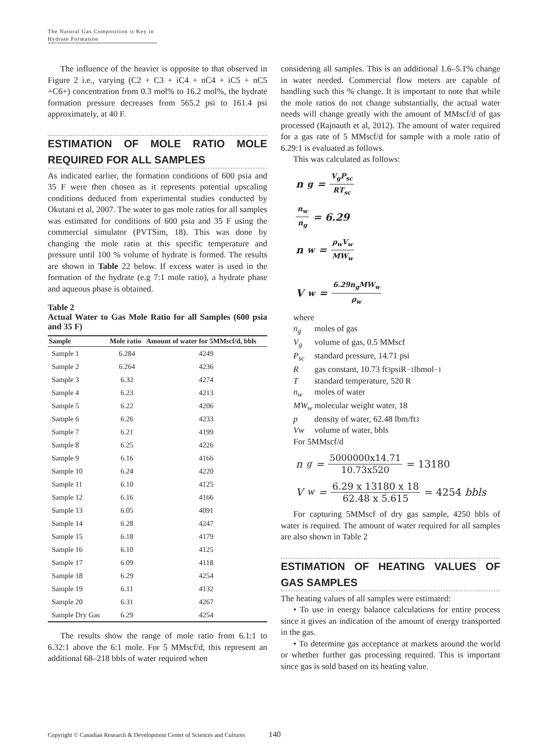The Natural Gas Composition is Key in Hydrate Formation
The influence of the heavier is opposite to that observed in Figure 2 i.e., varying (C2 + C3 + iC4 + nC4 + iC5 + nC5 +C6+) concentration from 0.3 mol% to 16.2 mol%, the hydrate formation pressure decreases from 565.2 psi to 161.4 psi approximately, at 40 F.
ESTIMATION OF MOLE RATIO MOLE REQUIRED FOR ALL SAMPLES
As indicated earlier, the formation conditions of 600 psia and 35 F were then chosen as it represents potential upscaling conditions deduced from experimental studies conducted by Okutani et al, 2007. The water to gas mole ratios for all samples was estimated for conditions of 600 psia and 35 F using the commercial simulator (PVTSim, 18). This was done by changing the mole ratio at this specific temperature and pressure until 100 % volume of hydrate is formed. The results are shown in Table 22 below. If excess water is used in the formation of the hydrate (e.g 7:1 mole ratio), a hydrate phase and aqueous phase is obtained.
Table 2
Actual Water to Gas Mole Ratio for all Samples (600 psia and 35 F)
| Sample | Mole ratio | Amount of water for 5MMscf/d, bbls |
| --- | --- | --- |
| Sample 1 | 6.284 | 4249 |
| Sample 2 | 6.264 | 4236 |
| Sample 3 | 6.32 | 4274 |
| Sample 4 | 6.23 | 4213 |
| Sample 5 | 6.22 | 4206 |
| Sample 6 | 6.26 | 4233 |
| Sample 7 | 6.21 | 4199 |
| Sample 8 | 6.25 | 4226 |
| Sample 9 | 6.16 | 4166 |
| Sample 10 | 6.24 | 4220 |
| Sample 11 | 6.10 | 4125 |
| Sample 12 | 6.16 | 4166 |
| Sample 13 | 6.05 | 4091 |
| Sample 14 | 6.28 | 4247 |
| Sample 15 | 6.18 | 4179 |
| Sample 16 | 6.10 | 4125 |
| Sample 17 | 6.09 | 4118 |
| Sample 18 | 6.29 | 4254 |
| Sample 19 | 6.11 | 4132 |
| Sample 20 | 6.31 | 4267 |
| Sample Dry Gas | 6.29 | 4254 |
The results show the range of mole ratio from 6.1:1 to 6.32:1 above the 6:1 mole. For 5 MMscf/d, this represent an additional 68–218 bbls of water required when
considering all samples. This is an additional 1.6–5.1% change in water needed. Commercial flow meters are capable of handling such this % change. It is important to note that while the mole ratios do not change substantially, the actual water needs will change greatly with the amount of MMscf/d of gas processed (Rajnauth et al, 2012). The amount of water required for a gas rate of 5 MMscf/d for sample with a mole ratio of 6.29:1 is evaluated as follows.
This was calculated as follows:
n<sub>g</sub> = V<sub>g</sub>P<sub>sc</sub> RT<sub>sc</sub>
n<sub>w</sub> n<sub>g</sub> = 6.29
n<sub>w</sub> = ρ<sub>w</sub>V<sub>w</sub> MW<sub>w</sub>
V<sub>w</sub> = 6.29n<sub>g</sub>MW<sub>w</sub> ρ<sub>w</sub>
where
n<sub>g</sub> moles of gas
V<sub>g</sub> volume of gas, 0.5 MMscf
P<sub>sc</sub> standard pressure, 14.71 psi
R gas constant, 10.73 ft<sup>3</sup>psiR<sup>−1</sup>lbmol<sup>−1</sup>
T standard temperature, 520 R
n<sub>w</sub> moles of water
MW<sub>w</sub> molecular weight water, 18
p density of water, 62.48 lbm/ft<sup>3</sup>
Vw volume of water, bbls
For 5MMscf/d
n<sub>g</sub> = 5000000x14.71 10.73x520 = 13180
V<sub>w</sub> = 6.29 x 13180 x 18 62.48 x 5.615 = 4254 bbls
For capturing 5MMscf of dry gas sample, 4250 bbls of water is required. The amount of water required for all samples are also shown in Table 2
ESTIMATION OF HEATING VALUES OF GAS SAMPLES
The heating values of all samples were estimated:
• To use in energy balance calculations for entire process since it gives an indication of the amount of energy transported in the gas.
• To determine gas acceptance at markets around the world or whether further gas processing required. This is important since gas is sold based on its heating value.
Copyright © Canadian Research & Development Center of Sciences and Cultures
140